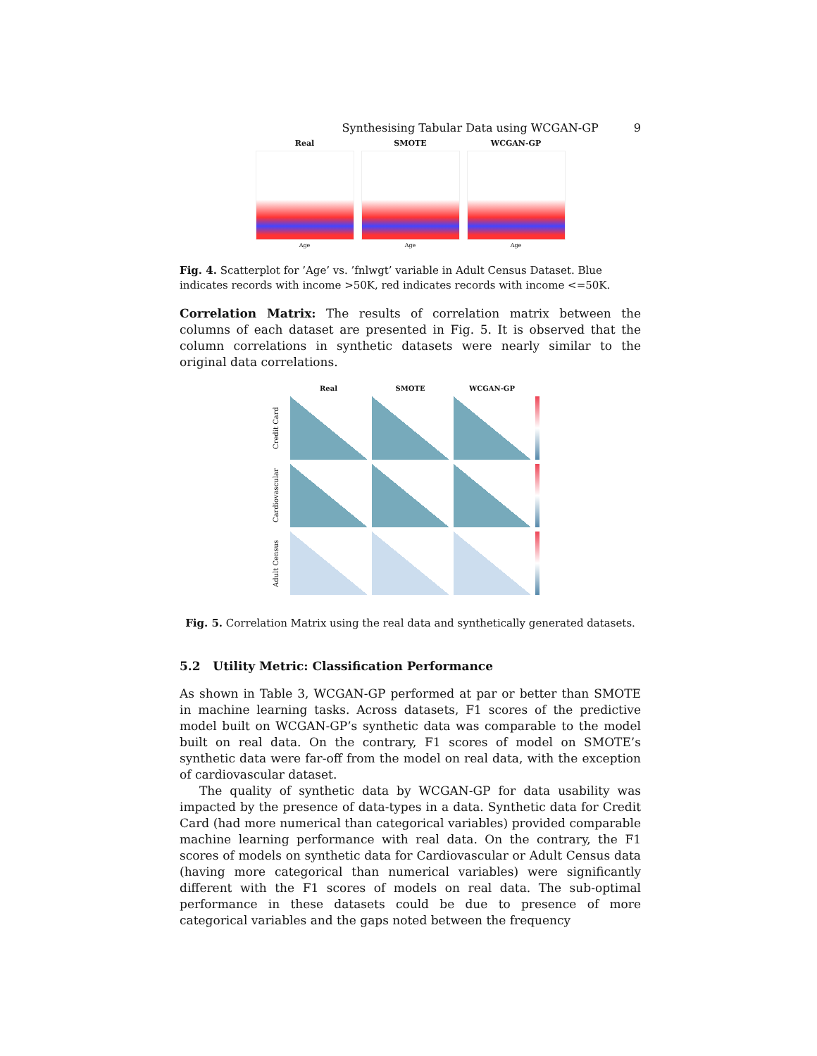Synthesising Tabular Data using WCGAN-GP 9
Real
Age
SMOTE
Age
WCGAN-GP
Age
Fig. 4. Scatterplot for ’Age’ vs. ’fnlwgt’ variable in Adult Census Dataset. Blue indicates records with income >50K, red indicates records with income <=50K.
Correlation Matrix: The results of correlation matrix between the columns of each dataset are presented in Fig. 5. It is observed that the column correlations in synthetic datasets were nearly similar to the original data correlations.
Real
SMOTE
WCGAN-GP
Credit Card
Cardiovascular
Adult Census
Fig. 5. Correlation Matrix using the real data and synthetically generated datasets.
5.2 Utility Metric: Classification Performance
As shown in Table 3, WCGAN-GP performed at par or better than SMOTE in machine learning tasks. Across datasets, F1 scores of the predictive model built on WCGAN-GP’s synthetic data was comparable to the model built on real data. On the contrary, F1 scores of model on SMOTE’s synthetic data were far-off from the model on real data, with the exception of cardiovascular dataset.
The quality of synthetic data by WCGAN-GP for data usability was impacted by the presence of data-types in a data. Synthetic data for Credit Card (had more numerical than categorical variables) provided comparable machine learning performance with real data. On the contrary, the F1 scores of models on synthetic data for Cardiovascular or Adult Census data (having more categorical than numerical variables) were significantly different with the F1 scores of models on real data. The sub-optimal performance in these datasets could be due to presence of more categorical variables and the gaps noted between the frequency